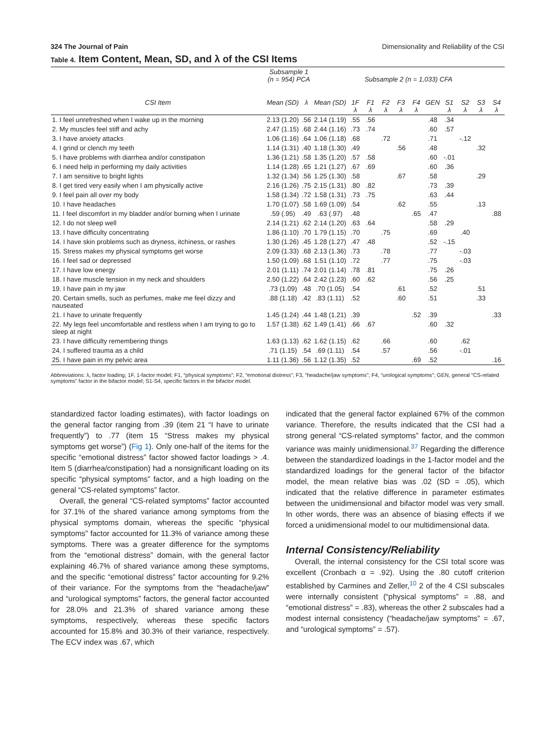324 The Journal of Pain Dimensionality and Reliability of the CSI
Table 4. Item Content, Mean, SD, and λ of the CSI Items
| | Subsample 1 (n = 954) PCA | | Subsample 2 (n = 1,033) CFA | | | | | | | | | | |
| --- | --- | --- | --- | --- | --- | --- | --- | --- | --- | --- | --- | --- | --- |
| CSI Item | Mean (SD) | λ | Mean (SD) | 1F λ | F1 λ | F2 λ | F3 λ | F4 λ | GEN | S1 λ | S2 λ | S3 λ | S4 λ |
| 1. I feel unrefreshed when I wake up in the morning | 2.13 (1.20) | .56 | 2.14 (1.19) | .55 | .56 | | | | .48 | .34 | | | |
| 2. My muscles feel stiff and achy | 2.47 (1.15) | .68 | 2.44 (1.16) | .73 | .74 | | | | .60 | .57 | | | |
| 3. I have anxiety attacks | 1.06 (1.16) | .64 | 1.06 (1.18) | .68 | | .72 | | | .71 | | -.12 | | |
| 4. I grind or clench my teeth | 1.14 (1.31) | .40 | 1.18 (1.30) | .49 | | | .56 | | .48 | | | .32 | |
| 5. I have problems with diarrhea and/or constipation | 1.36 (1.21) | .58 | 1.35 (1.20) | .57 | .58 | | | | .60 | -.01 | | | |
| 6. I need help in performing my daily activities | 1.14 (1.28) | .65 | 1.21 (1.27) | .67 | .69 | | | | .60 | .36 | | | |
| 7. I am sensitive to bright lights | 1.32 (1.34) | .56 | 1.25 (1.30) | .58 | | | .67 | | .58 | | | .29 | |
| 8. I get tired very easily when I am physically active | 2.16 (1.26) | .75 | 2.15 (1.31) | .80 | .82 | | | | .73 | .39 | | | |
| 9. I feel pain all over my body | 1.58 (1.34) | .72 | 1.58 (1.31) | .73 | .75 | | | | .63 | .44 | | | |
| 10. I have headaches | 1.70 (1.07) | .58 | 1.69 (1.09) | .54 | | | .62 | | .55 | | | .13 | |
| 11. I feel discomfort in my bladder and/or burning when I urinate | .59 (.95) | .49 | .63 (.97) | .48 | | | | .65 | .47 | | | | .88 |
| 12. I do not sleep well | 2.14 (1.21) | .62 | 2.14 (1.20) | .63 | .64 | | | | .58 | .29 | | | |
| 13. I have difficulty concentrating | 1.86 (1.10) | .70 | 1.79 (1.15) | .70 | | .75 | | | .69 | | .40 | | |
| 14. I have skin problems such as dryness, itchiness, or rashes | 1.30 (1.26) | .45 | 1.28 (1.27) | .47 | .48 | | | | .52 | -.15 | | | |
| 15. Stress makes my physical symptoms get worse | 2.09 (1.33) | .68 | 2.13 (1.36) | .73 | | .78 | | | .77 | | -.03 | | |
| 16. I feel sad or depressed | 1.50 (1.09) | .68 | 1.51 (1.10) | .72 | | .77 | | | .75 | | -.03 | | |
| 17. I have low energy | 2.01 (1.11) | .74 | 2.01 (1.14) | .78 | .81 | | | | .75 | .26 | | | |
| 18. I have muscle tension in my neck and shoulders | 2.50 (1.22) | .64 | 2.42 (1.23) | .60 | .62 | | | | .56 | .25 | | | |
| 19. I have pain in my jaw | .73 (1.09) | .48 | .70 (1.05) | .54 | | | .61 | | .52 | | | .51 | |
| 20. Certain smells, such as perfumes, make me feel dizzy and nauseated | .88 (1.18) | .42 | .83 (1.11) | .52 | | | .60 | | .51 | | | .33 | |
| 21. I have to urinate frequently | 1.45 (1.24) | .44 | 1.48 (1.21) | .39 | | | | .52 | .39 | | | | .33 |
| 22. My legs feel uncomfortable and restless when I am trying to go to sleep at night | 1.57 (1.38) | .62 | 1.49 (1.41) | .66 | .67 | | | | .60 | .32 | | | |
| 23. I have difficulty remembering things | 1.63 (1.13) | .62 | 1.62 (1.15) | .62 | | .66 | | | .60 | | .62 | | |
| 24. I suffered trauma as a child | .71 (1.15) | .54 | .69 (1.11) | .54 | | .57 | | | .56 | | -.01 | | |
| 25. I have pain in my pelvic area | 1.11 (1.36) | .56 | 1.12 (1.35) | .52 | | | | .69 | .52 | | | | .16 |
Abbreviations: λ, factor loading; 1F, 1-factor model; F1, “physical symptoms”; F2, “emotional distress”; F3, “headache/jaw symptoms”; F4, “urological symptoms”; GEN, general “CS-related symptoms” factor in the bifactor model; S1-S4, specific factors in the bifactor model.
standardized factor loading estimates), with factor loadings on the general factor ranging from .39 (item 21 “I have to urinate frequently”) to .77 (item 15 “Stress makes my physical symptoms get worse”) (Fig 1). Only one-half of the items for the specific “emotional distress” factor showed factor loadings > .4. Item 5 (diarrhea/constipation) had a nonsignificant loading on its specific “physical symptoms” factor, and a high loading on the general “CS-related symptoms” factor.
Overall, the general “CS-related symptoms” factor accounted for 37.1% of the shared variance among symptoms from the physical symptoms domain, whereas the specific “physical symptoms” factor accounted for 11.3% of variance among these symptoms. There was a greater difference for the symptoms from the “emotional distress” domain, with the general factor explaining 46.7% of shared variance among these symptoms, and the specific “emotional distress” factor accounting for 9.2% of their variance. For the symptoms from the “headache/jaw” and “urological symptoms” factors, the general factor accounted for 28.0% and 21.3% of shared variance among these symptoms, respectively, whereas these specific factors accounted for 15.8% and 30.3% of their variance, respectively. The ECV index was .67, which
indicated that the general factor explained 67% of the common variance. Therefore, the results indicated that the CSI had a strong general “CS-related symptoms” factor, and the common variance was mainly unidimensional.<sup>37</sup> Regarding the difference between the standardized loadings in the 1-factor model and the standardized loadings for the general factor of the bifactor model, the mean relative bias was .02 (SD = .05), which indicated that the relative difference in parameter estimates between the unidimensional and bifactor model was very small. In other words, there was an absence of biasing effects if we forced a unidimensional model to our multidimensional data.
Internal Consistency/Reliability
Overall, the internal consistency for the CSI total score was excellent (Cronbach α = .92). Using the .80 cutoff criterion established by Carmines and Zeller,<sup>10</sup> 2 of the 4 CSI subscales were internally consistent (“physical symptoms” = .88, and “emotional distress” = .83), whereas the other 2 subscales had a modest internal consistency (“headache/jaw symptoms” = .67, and “urological symptoms” = .57).